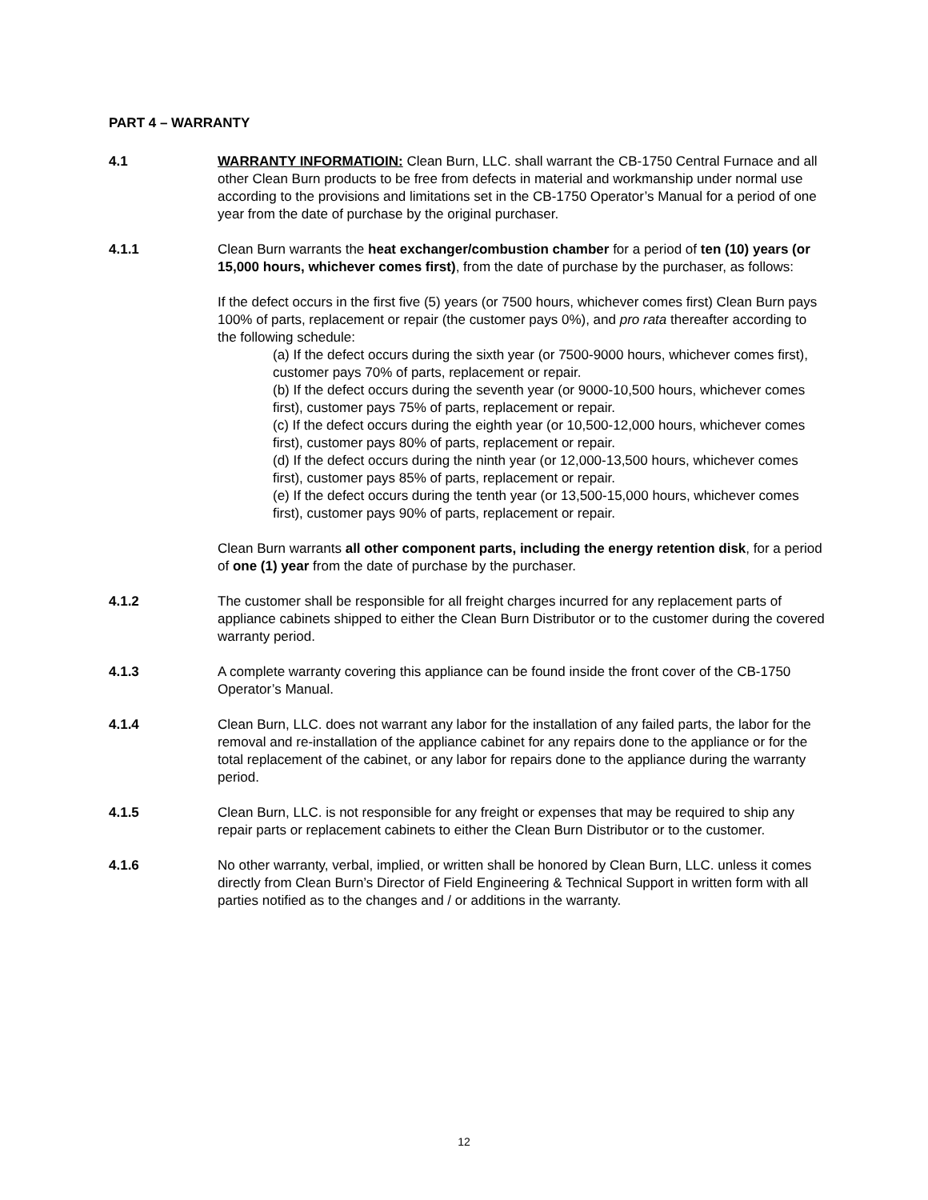PART 4 – WARRANTY
4.1 WARRANTY INFORMATIOIN: Clean Burn, LLC. shall warrant the CB-1750 Central Furnace and all other Clean Burn products to be free from defects in material and workmanship under normal use according to the provisions and limitations set in the CB-1750 Operator’s Manual for a period of one year from the date of purchase by the original purchaser.
4.1.1 Clean Burn warrants the heat exchanger/combustion chamber for a period of ten (10) years (or 15,000 hours, whichever comes first), from the date of purchase by the purchaser, as follows:
If the defect occurs in the first five (5) years (or 7500 hours, whichever comes first) Clean Burn pays 100% of parts, replacement or repair (the customer pays 0%), and pro rata thereafter according to the following schedule:
(a) If the defect occurs during the sixth year (or 7500-9000 hours, whichever comes first), customer pays 70% of parts, replacement or repair.
(b) If the defect occurs during the seventh year (or 9000-10,500 hours, whichever comes first), customer pays 75% of parts, replacement or repair.
(c) If the defect occurs during the eighth year (or 10,500-12,000 hours, whichever comes first), customer pays 80% of parts, replacement or repair.
(d) If the defect occurs during the ninth year (or 12,000-13,500 hours, whichever comes first), customer pays 85% of parts, replacement or repair.
(e) If the defect occurs during the tenth year (or 13,500-15,000 hours, whichever comes first), customer pays 90% of parts, replacement or repair.
Clean Burn warrants all other component parts, including the energy retention disk, for a period of one (1) year from the date of purchase by the purchaser.
4.1.2 The customer shall be responsible for all freight charges incurred for any replacement parts of appliance cabinets shipped to either the Clean Burn Distributor or to the customer during the covered warranty period.
4.1.3 A complete warranty covering this appliance can be found inside the front cover of the CB-1750 Operator’s Manual.
4.1.4 Clean Burn, LLC. does not warrant any labor for the installation of any failed parts, the labor for the removal and re-installation of the appliance cabinet for any repairs done to the appliance or for the total replacement of the cabinet, or any labor for repairs done to the appliance during the warranty period.
4.1.5 Clean Burn, LLC. is not responsible for any freight or expenses that may be required to ship any repair parts or replacement cabinets to either the Clean Burn Distributor or to the customer.
4.1.6 No other warranty, verbal, implied, or written shall be honored by Clean Burn, LLC. unless it comes directly from Clean Burn’s Director of Field Engineering & Technical Support in written form with all parties notified as to the changes and / or additions in the warranty.
12